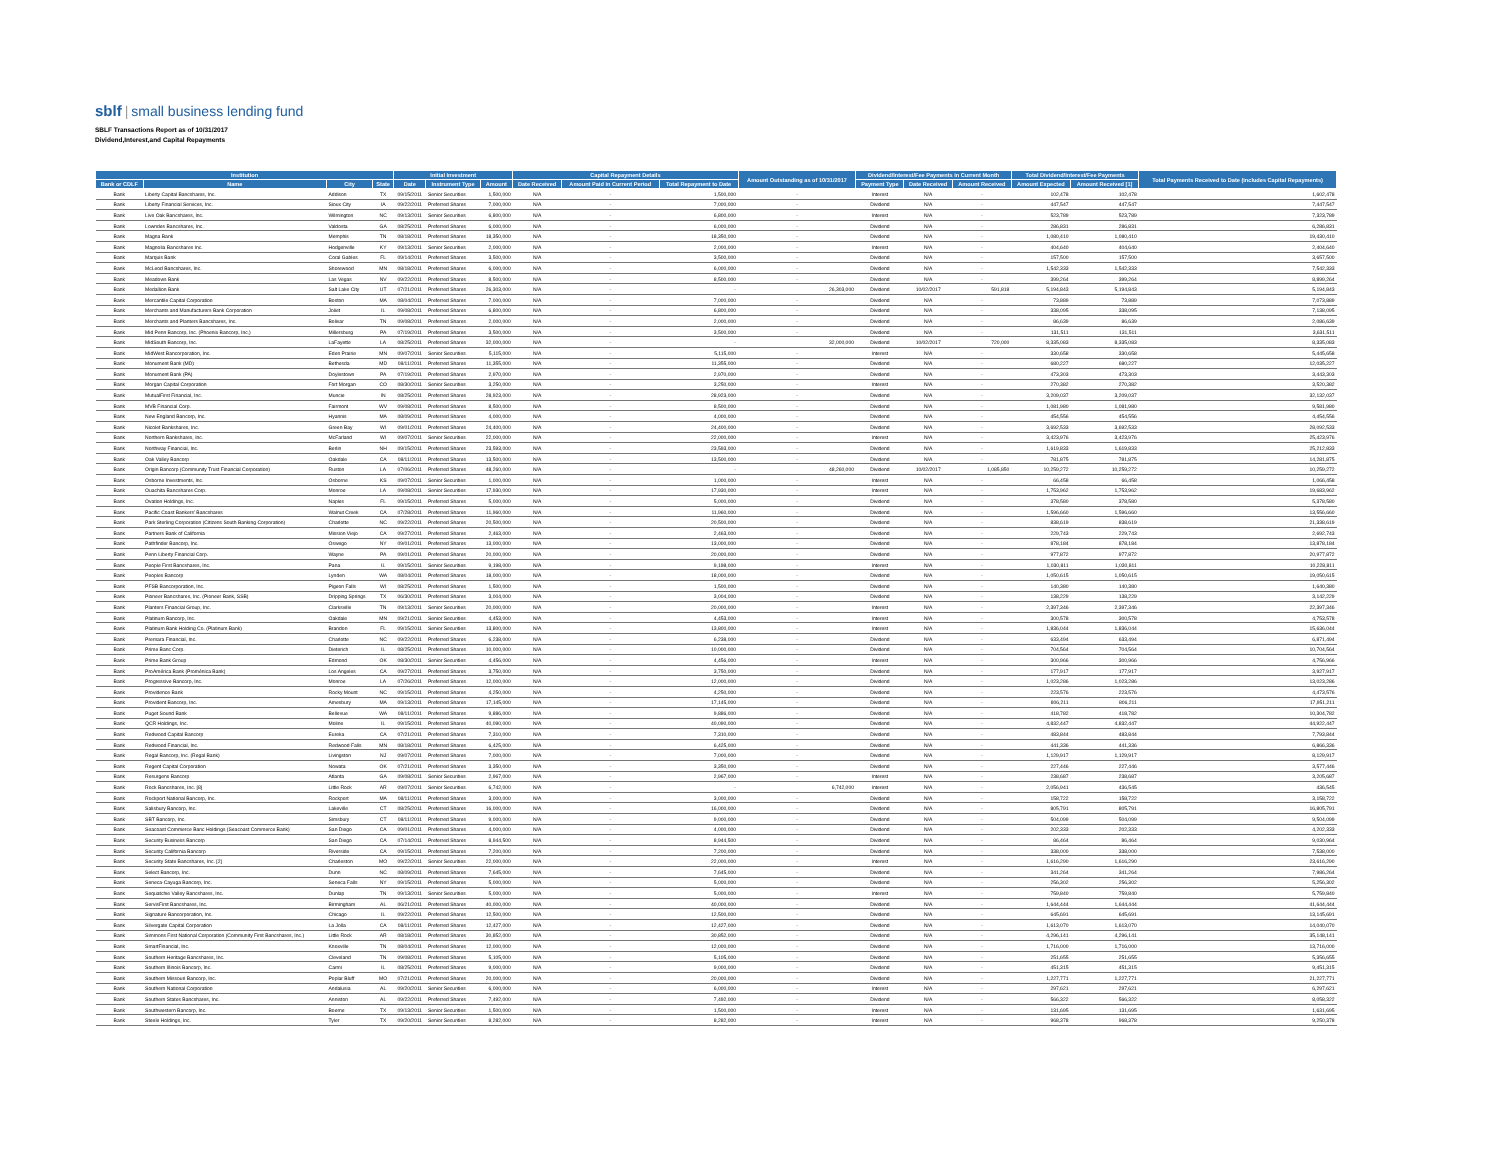sblf | small business lending fund
SBLF Transactions Report as of 10/31/2017
Dividend,Interest,and Capital Repayments
| Institution | | | | Initial Investment | | | Capital Repayment Details | | | Amount Outstanding as of 10/31/2017 | Dividend/Interest/Fee Payments in Current Month | | | Total Dividend/Interest/Fee Payments | | Total Payments Received to Date (includes Capital Repayments) |
| --- | --- | --- | --- | --- | --- | --- | --- | --- | --- | --- | --- | --- | --- | --- | --- | --- |
| Bank or CDLF | Name | City | State | Date | Instrument Type | Amount | Date Received | Amount Paid in Current Period | Total Repayment to Date | | Payment Type | Date Received | Amount Received | Amount Expected | Amount Received [1] | |
| Bank | Liberty Capital Bancshares, Inc. | Addison | TX | 09/15/2011 | Senior Securities | 1,500,000 | N/A | - | 1,500,000 | - | Interest | N/A | - | 102,478 | 102,478 | 1,602,478 |
| Bank | Liberty Financial Services, Inc. | Sioux City | IA | 09/22/2011 | Preferred Shares | 7,000,000 | N/A | - | 7,000,000 | - | Dividend | N/A | - | 447,547 | 447,547 | 7,447,547 |
| Bank | Live Oak Bancshares, Inc. | Wilmington | NC | 09/13/2011 | Senior Securities | 6,800,000 | N/A | - | 6,800,000 | - | Interest | N/A | - | 523,789 | 523,789 | 7,323,789 |
| Bank | Lowndes Bancshares, Inc. | Valdosta | GA | 08/25/2011 | Preferred Shares | 6,000,000 | N/A | - | 6,000,000 | - | Dividend | N/A | - | 286,831 | 286,831 | 6,286,831 |
| Bank | Magna Bank | Memphis | TN | 08/18/2011 | Preferred Shares | 18,350,000 | N/A | - | 18,350,000 | - | Dividend | N/A | - | 1,080,410 | 1,080,410 | 19,430,410 |
| Bank | Magnolia Bancshares Inc. | Hodgenville | KY | 09/13/2011 | Senior Securities | 2,000,000 | N/A | - | 2,000,000 | - | Interest | N/A | - | 404,640 | 404,640 | 2,404,640 |
| Bank | Marquis Bank | Coral Gables | FL | 09/14/2011 | Preferred Shares | 3,500,000 | N/A | - | 3,500,000 | - | Dividend | N/A | - | 157,500 | 157,500 | 3,657,500 |
| Bank | McLeod Bancshares, Inc. | Shorewood | MN | 08/18/2011 | Preferred Shares | 6,000,000 | N/A | - | 6,000,000 | - | Dividend | N/A | - | 1,542,333 | 1,542,333 | 7,542,333 |
| Bank | Meadows Bank | Las Vegas | NV | 09/22/2011 | Preferred Shares | 8,500,000 | N/A | - | 8,500,000 | - | Dividend | N/A | - | 399,264 | 399,264 | 8,899,264 |
| Bank | Medallion Bank | Salt Lake City | UT | 07/21/2011 | Preferred Shares | 26,303,000 | N/A | - | - | 26,303,000 | Dividend | 10/02/2017 | 591,818 | 5,194,843 | 5,194,843 | 5,194,843 |
| Bank | Mercantile Capital Corporation | Boston | MA | 08/04/2011 | Preferred Shares | 7,000,000 | N/A | - | 7,000,000 | - | Dividend | N/A | - | 73,889 | 73,889 | 7,073,889 |
| Bank | Merchants and Manufacturers Bank Corporation | Joliet | IL | 09/08/2011 | Preferred Shares | 6,800,000 | N/A | - | 6,800,000 | - | Dividend | N/A | - | 338,095 | 338,095 | 7,138,095 |
| Bank | Merchants and Planters Bancshares, Inc. | Bolivar | TN | 09/08/2011 | Preferred Shares | 2,000,000 | N/A | - | 2,000,000 | - | Dividend | N/A | - | 86,639 | 86,639 | 2,086,639 |
| Bank | Mid Penn Bancorp, Inc. (Phoenix Bancorp, Inc.) | Millersburg | PA | 07/19/2011 | Preferred Shares | 3,500,000 | N/A | - | 3,500,000 | - | Dividend | N/A | - | 131,511 | 131,511 | 3,631,511 |
| Bank | MidSouth Bancorp, Inc. | LaFayette | LA | 08/25/2011 | Preferred Shares | 32,000,000 | N/A | - | - | 32,000,000 | Dividend | 10/02/2017 | 720,000 | 8,335,083 | 8,335,083 | 8,335,083 |
| Bank | MidWest Bancorporation, Inc. | Eden Prairie | MN | 09/07/2011 | Senior Securities | 5,115,000 | N/A | - | 5,115,000 | - | Interest | N/A | - | 330,658 | 330,658 | 5,445,658 |
| Bank | Monument Bank (MD) | Bethesda | MD | 08/11/2011 | Preferred Shares | 11,355,000 | N/A | - | 11,355,000 | - | Dividend | N/A | - | 680,227 | 680,227 | 12,035,227 |
| Bank | Monument Bank (PA) | Doylestown | PA | 07/19/2011 | Preferred Shares | 2,970,000 | N/A | - | 2,970,000 | - | Dividend | N/A | - | 473,303 | 473,303 | 3,443,303 |
| Bank | Morgan Capital Corporation | Fort Morgan | CO | 08/30/2011 | Senior Securities | 3,250,000 | N/A | - | 3,250,000 | - | Interest | N/A | - | 270,382 | 270,382 | 3,520,382 |
| Bank | MutualFirst Financial, Inc. | Muncie | IN | 08/25/2011 | Preferred Shares | 28,923,000 | N/A | - | 28,923,000 | - | Dividend | N/A | - | 3,209,037 | 3,209,037 | 32,132,037 |
| Bank | MVB Financial Corp. | Fairmont | WV | 09/08/2011 | Preferred Shares | 8,500,000 | N/A | - | 8,500,000 | - | Dividend | N/A | - | 1,081,980 | 1,081,980 | 9,581,980 |
| Bank | New England Bancorp, Inc. | Hyannis | MA | 08/09/2011 | Preferred Shares | 4,000,000 | N/A | - | 4,000,000 | - | Dividend | N/A | - | 454,556 | 454,556 | 4,454,556 |
| Bank | Nicolet Bankshares, Inc. | Green Bay | WI | 09/01/2011 | Preferred Shares | 24,400,000 | N/A | - | 24,400,000 | - | Dividend | N/A | - | 3,692,533 | 3,692,533 | 28,092,533 |
| Bank | Northern Bankshares, Inc. | McFarland | WI | 09/07/2011 | Senior Securities | 22,000,000 | N/A | - | 22,000,000 | - | Interest | N/A | - | 3,423,976 | 3,423,976 | 25,423,976 |
| Bank | Northway Financial, Inc. | Berlin | NH | 09/15/2011 | Preferred Shares | 23,593,000 | N/A | - | 23,593,000 | - | Dividend | N/A | - | 1,619,833 | 1,619,833 | 25,212,833 |
| Bank | Oak Valley Bancorp | Oakdale | CA | 08/11/2011 | Preferred Shares | 13,500,000 | N/A | - | 13,500,000 | - | Dividend | N/A | - | 781,875 | 781,875 | 14,281,875 |
| Bank | Origin Bancorp (Community Trust Financial Corporation) | Ruston | LA | 07/06/2011 | Preferred Shares | 48,260,000 | N/A | - | - | 48,260,000 | Dividend | 10/02/2017 | 1,085,850 | 10,259,272 | 10,259,272 | 10,259,272 |
| Bank | Osborne Investments, Inc. | Osborne | KS | 09/07/2011 | Senior Securities | 1,000,000 | N/A | - | 1,000,000 | - | Interest | N/A | - | 66,458 | 66,458 | 1,066,458 |
| Bank | Ouachita Bancshares Corp. | Monroe | LA | 09/08/2011 | Senior Securities | 17,930,000 | N/A | - | 17,930,000 | - | Interest | N/A | - | 1,753,962 | 1,753,962 | 19,683,962 |
| Bank | Ovation Holdings, Inc. | Naples | FL | 09/15/2011 | Preferred Shares | 5,000,000 | N/A | - | 5,000,000 | - | Dividend | N/A | - | 378,580 | 378,580 | 5,378,580 |
| Bank | Pacific Coast Bankers' Bancshares | Walnut Creek | CA | 07/28/2011 | Preferred Shares | 11,960,000 | N/A | - | 11,960,000 | - | Dividend | N/A | - | 1,596,660 | 1,596,660 | 13,556,660 |
| Bank | Park Sterling Corporation (Citizens South Banking Corporation) | Charlotte | NC | 09/22/2011 | Preferred Shares | 20,500,000 | N/A | - | 20,500,000 | - | Dividend | N/A | - | 838,619 | 838,619 | 21,338,619 |
| Bank | Partners Bank of California | Mission Viejo | CA | 09/27/2011 | Preferred Shares | 2,463,000 | N/A | - | 2,463,000 | - | Dividend | N/A | - | 229,743 | 229,743 | 2,692,743 |
| Bank | Pathfinder Bancorp, Inc. | Oswego | NY | 09/01/2011 | Preferred Shares | 13,000,000 | N/A | - | 13,000,000 | - | Dividend | N/A | - | 878,184 | 878,184 | 13,878,184 |
| Bank | Penn Liberty Financial Corp. | Wayne | PA | 09/01/2011 | Preferred Shares | 20,000,000 | N/A | - | 20,000,000 | - | Dividend | N/A | - | 977,872 | 977,872 | 20,977,872 |
| Bank | People First Bancshares, Inc. | Pana | IL | 09/15/2011 | Senior Securities | 9,198,000 | N/A | - | 9,198,000 | - | Interest | N/A | - | 1,030,811 | 1,030,811 | 10,228,811 |
| Bank | Peoples Bancorp | Lynden | WA | 08/04/2011 | Preferred Shares | 18,000,000 | N/A | - | 18,000,000 | - | Dividend | N/A | - | 1,050,615 | 1,050,615 | 19,050,615 |
| Bank | PFSB Bancorporation, Inc. | Pigeon Falls | WI | 08/25/2011 | Preferred Shares | 1,500,000 | N/A | - | 1,500,000 | - | Dividend | N/A | - | 140,380 | 140,380 | 1,640,380 |
| Bank | Pioneer Bancshares, Inc. (Pioneer Bank, SSB) | Dripping Springs | TX | 06/30/2011 | Preferred Shares | 3,004,000 | N/A | - | 3,004,000 | - | Dividend | N/A | - | 138,229 | 138,229 | 3,142,229 |
| Bank | Planters Financial Group, Inc. | Clarksville | TN | 09/13/2011 | Senior Securities | 20,000,000 | N/A | - | 20,000,000 | - | Interest | N/A | - | 2,397,346 | 2,397,346 | 22,397,346 |
| Bank | Platinum Bancorp, Inc. | Oakdale | MN | 09/21/2011 | Senior Securities | 4,453,000 | N/A | - | 4,453,000 | - | Interest | N/A | - | 300,578 | 300,578 | 4,753,578 |
| Bank | Platinum Bank Holding Co. (Platinum Bank) | Brandon | FL | 09/15/2011 | Senior Securities | 13,800,000 | N/A | - | 13,800,000 | - | Interest | N/A | - | 1,836,044 | 1,836,044 | 15,636,044 |
| Bank | Premara Financial, Inc. | Charlotte | NC | 09/22/2011 | Preferred Shares | 6,238,000 | N/A | - | 6,238,000 | - | Dividend | N/A | - | 633,494 | 633,494 | 6,871,494 |
| Bank | Prime Banc Corp. | Dieterich | IL | 08/25/2011 | Preferred Shares | 10,000,000 | N/A | - | 10,000,000 | - | Dividend | N/A | - | 704,564 | 704,564 | 10,704,564 |
| Bank | Prime Bank Group | Edmond | OK | 08/30/2011 | Senior Securities | 4,456,000 | N/A | - | 4,456,000 | - | Interest | N/A | - | 300,966 | 300,966 | 4,756,966 |
| Bank | ProAmérica Bank (Proménica Bank) | Los Angeles | CA | 09/27/2011 | Preferred Shares | 3,750,000 | N/A | - | 3,750,000 | - | Dividend | N/A | - | 177,917 | 177,917 | 3,927,917 |
| Bank | Progressive Bancorp, Inc. | Monroe | LA | 07/26/2011 | Preferred Shares | 12,000,000 | N/A | - | 12,000,000 | - | Dividend | N/A | - | 1,023,286 | 1,023,286 | 13,023,286 |
| Bank | Providence Bank | Rocky Mount | NC | 09/15/2011 | Preferred Shares | 4,250,000 | N/A | - | 4,250,000 | - | Dividend | N/A | - | 223,576 | 223,576 | 4,473,576 |
| Bank | Provident Bancorp, Inc. | Amesbury | MA | 09/13/2011 | Preferred Shares | 17,145,000 | N/A | - | 17,145,000 | - | Dividend | N/A | - | 806,211 | 806,211 | 17,951,211 |
| Bank | Puget Sound Bank | Bellevue | WA | 08/11/2011 | Preferred Shares | 9,886,000 | N/A | - | 9,886,000 | - | Dividend | N/A | - | 418,782 | 418,782 | 10,304,782 |
| Bank | QCR Holdings, Inc. | Moline | IL | 09/15/2011 | Preferred Shares | 40,090,000 | N/A | - | 40,090,000 | - | Dividend | N/A | - | 4,832,447 | 4,832,447 | 44,922,447 |
| Bank | Redwood Capital Bancorp | Eureka | CA | 07/21/2011 | Preferred Shares | 7,310,000 | N/A | - | 7,310,000 | - | Dividend | N/A | - | 483,844 | 483,844 | 7,793,844 |
| Bank | Redwood Financial, Inc. | Redwood Falls | MN | 08/18/2011 | Preferred Shares | 6,425,000 | N/A | - | 6,425,000 | - | Dividend | N/A | - | 441,336 | 441,336 | 6,866,336 |
| Bank | Regal Bancorp, Inc. (Regal Bank) | Livingston | NJ | 09/07/2011 | Preferred Shares | 7,000,000 | N/A | - | 7,000,000 | - | Dividend | N/A | - | 1,129,917 | 1,129,917 | 8,129,917 |
| Bank | Regent Capital Corporation | Nowata | OK | 07/21/2011 | Preferred Shares | 3,350,000 | N/A | - | 3,350,000 | - | Dividend | N/A | - | 227,446 | 227,446 | 3,577,446 |
| Bank | Resurgens Bancorp | Atlanta | GA | 09/08/2011 | Senior Securities | 2,967,000 | N/A | - | 2,967,000 | - | Interest | N/A | - | 238,687 | 238,687 | 3,205,687 |
| Bank | Rock Bancshares, Inc. [8] | Little Rock | AR | 09/07/2011 | Senior Securities | 6,742,000 | N/A | - | - | 6,742,000 | Interest | N/A | - | 2,056,941 | 436,545 | 436,545 |
| Bank | Rockport National Bancorp, Inc. | Rockport | MA | 08/11/2011 | Preferred Shares | 3,000,000 | N/A | - | 3,000,000 | - | Dividend | N/A | - | 158,722 | 158,722 | 3,158,722 |
| Bank | Salisbury Bancorp, Inc. | Lakeville | CT | 08/25/2011 | Preferred Shares | 16,000,000 | N/A | - | 16,000,000 | - | Dividend | N/A | - | 805,791 | 805,791 | 16,805,791 |
| Bank | SBT Bancorp, Inc. | Simsbury | CT | 08/11/2011 | Preferred Shares | 9,000,000 | N/A | - | 9,000,000 | - | Dividend | N/A | - | 504,099 | 504,099 | 9,504,099 |
| Bank | Seacoast Commerce Banc Holdings (Seacoast Commerce Bank) | San Diego | CA | 09/01/2011 | Preferred Shares | 4,000,000 | N/A | - | 4,000,000 | - | Dividend | N/A | - | 202,333 | 202,333 | 4,202,333 |
| Bank | Security Business Bancorp | San Diego | CA | 07/14/2011 | Preferred Shares | 8,944,500 | N/A | - | 8,944,500 | - | Dividend | N/A | - | 86,464 | 86,464 | 9,030,964 |
| Bank | Security California Bancorp | Riverside | CA | 09/15/2011 | Preferred Shares | 7,200,000 | N/A | - | 7,200,000 | - | Dividend | N/A | - | 338,000 | 338,000 | 7,538,000 |
| Bank | Security State Bancshares, Inc. [2] | Charleston | MO | 09/22/2011 | Senior Securities | 22,000,000 | N/A | - | 22,000,000 | - | Interest | N/A | - | 1,616,290 | 1,616,290 | 23,616,290 |
| Bank | Select Bancorp, Inc. | Dunn | NC | 08/09/2011 | Preferred Shares | 7,645,000 | N/A | - | 7,645,000 | - | Dividend | N/A | - | 341,264 | 341,264 | 7,986,264 |
| Bank | Seneca-Cayuga Bancorp, Inc. | Seneca Falls | NY | 09/15/2011 | Preferred Shares | 5,000,000 | N/A | - | 5,000,000 | - | Dividend | N/A | - | 256,302 | 256,302 | 5,256,302 |
| Bank | Sequatchie Valley Bancshares, Inc. | Dunlap | TN | 09/13/2011 | Senior Securities | 5,000,000 | N/A | - | 5,000,000 | - | Interest | N/A | - | 759,840 | 759,840 | 5,759,840 |
| Bank | ServisFirst Bancshares, Inc. | Birmingham | AL | 06/21/2011 | Preferred Shares | 40,000,000 | N/A | - | 40,000,000 | - | Dividend | N/A | - | 1,644,444 | 1,644,444 | 41,644,444 |
| Bank | Signature Bancorporation, Inc. | Chicago | IL | 09/22/2011 | Preferred Shares | 12,500,000 | N/A | - | 12,500,000 | - | Dividend | N/A | - | 645,691 | 645,691 | 13,145,691 |
| Bank | Silvergate Capital Corporation | La Jolla | CA | 08/11/2011 | Preferred Shares | 12,427,000 | N/A | - | 12,427,000 | - | Dividend | N/A | - | 1,613,070 | 1,613,070 | 14,040,070 |
| Bank | Simmons First National Corporation (Community First Bancshares, Inc.) | Little Rock | AR | 08/18/2011 | Preferred Shares | 30,852,000 | N/A | - | 30,852,000 | - | Dividend | N/A | - | 4,296,141 | 4,296,141 | 35,148,141 |
| Bank | SmartFinancial, Inc. | Knoxville | TN | 08/04/2011 | Preferred Shares | 12,000,000 | N/A | - | 12,000,000 | - | Dividend | N/A | - | 1,716,000 | 1,716,000 | 13,716,000 |
| Bank | Southern Heritage Bancshares, Inc. | Cleveland | TN | 09/08/2011 | Preferred Shares | 5,105,000 | N/A | - | 5,105,000 | - | Dividend | N/A | - | 251,655 | 251,655 | 5,356,655 |
| Bank | Southern Illinois Bancorp, Inc. | Carmi | IL | 08/25/2011 | Preferred Shares | 9,000,000 | N/A | - | 9,000,000 | - | Dividend | N/A | - | 451,315 | 451,315 | 9,451,315 |
| Bank | Southern Missouri Bancorp, Inc. | Poplar Bluff | MO | 07/21/2011 | Preferred Shares | 20,000,000 | N/A | - | 20,000,000 | - | Dividend | N/A | - | 1,227,771 | 1,227,771 | 21,227,771 |
| Bank | Southern National Corporation | Andalusia | AL | 09/20/2011 | Senior Securities | 6,000,000 | N/A | - | 6,000,000 | - | Interest | N/A | - | 297,621 | 297,621 | 6,297,621 |
| Bank | Southern States Bancshares, Inc. | Anniston | AL | 09/22/2011 | Preferred Shares | 7,492,000 | N/A | - | 7,492,000 | - | Dividend | N/A | - | 566,322 | 566,322 | 8,058,322 |
| Bank | Southwestern Bancorp, Inc. | Boerne | TX | 09/13/2011 | Senior Securities | 1,500,000 | N/A | - | 1,500,000 | - | Interest | N/A | - | 131,695 | 131,695 | 1,631,695 |
| Bank | Steele Holdings, Inc. | Tyler | TX | 09/20/2011 | Senior Securities | 8,282,000 | N/A | - | 8,282,000 | - | Interest | N/A | - | 968,378 | 968,378 | 9,250,378 |